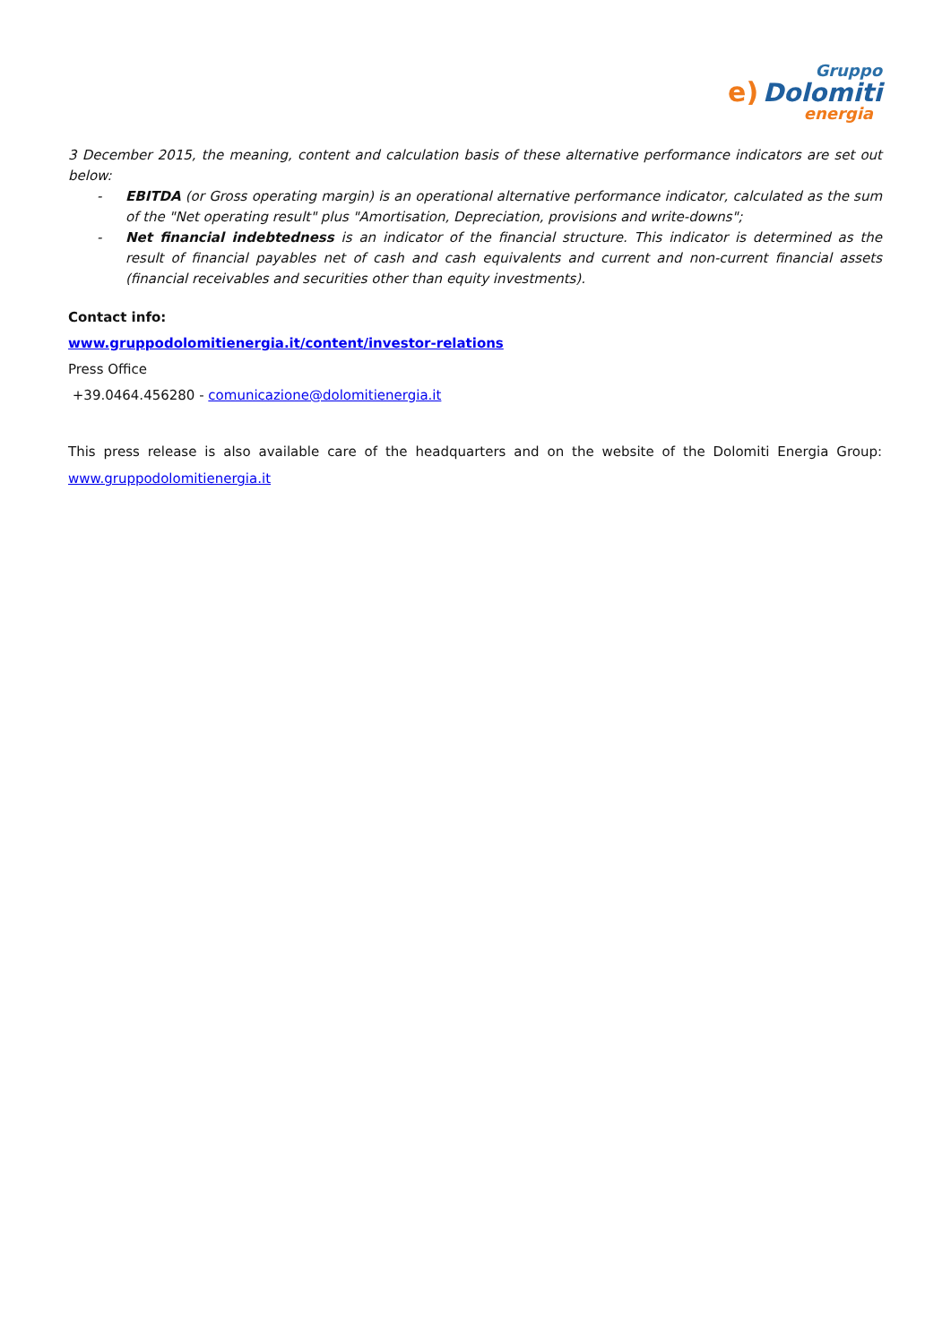Gruppo
e) Dolomiti
energia
3 December 2015, the meaning, content and calculation basis of these alternative performance indicators are set out below:
- EBITDA (or Gross operating margin) is an operational alternative performance indicator, calculated as the sum of the "Net operating result" plus "Amortisation, Depreciation, provisions and write-downs";
- Net financial indebtedness is an indicator of the financial structure. This indicator is determined as the result of financial payables net of cash and cash equivalents and current and non-current financial assets (financial receivables and securities other than equity investments).
Contact info:
www.gruppodolomitienergia.it/content/investor-relations
Press Office
+39.0464.456280 - comunicazione@dolomitienergia.it
This press release is also available care of the headquarters and on the website of the Dolomiti Energia Group: www.gruppodolomitienergia.it